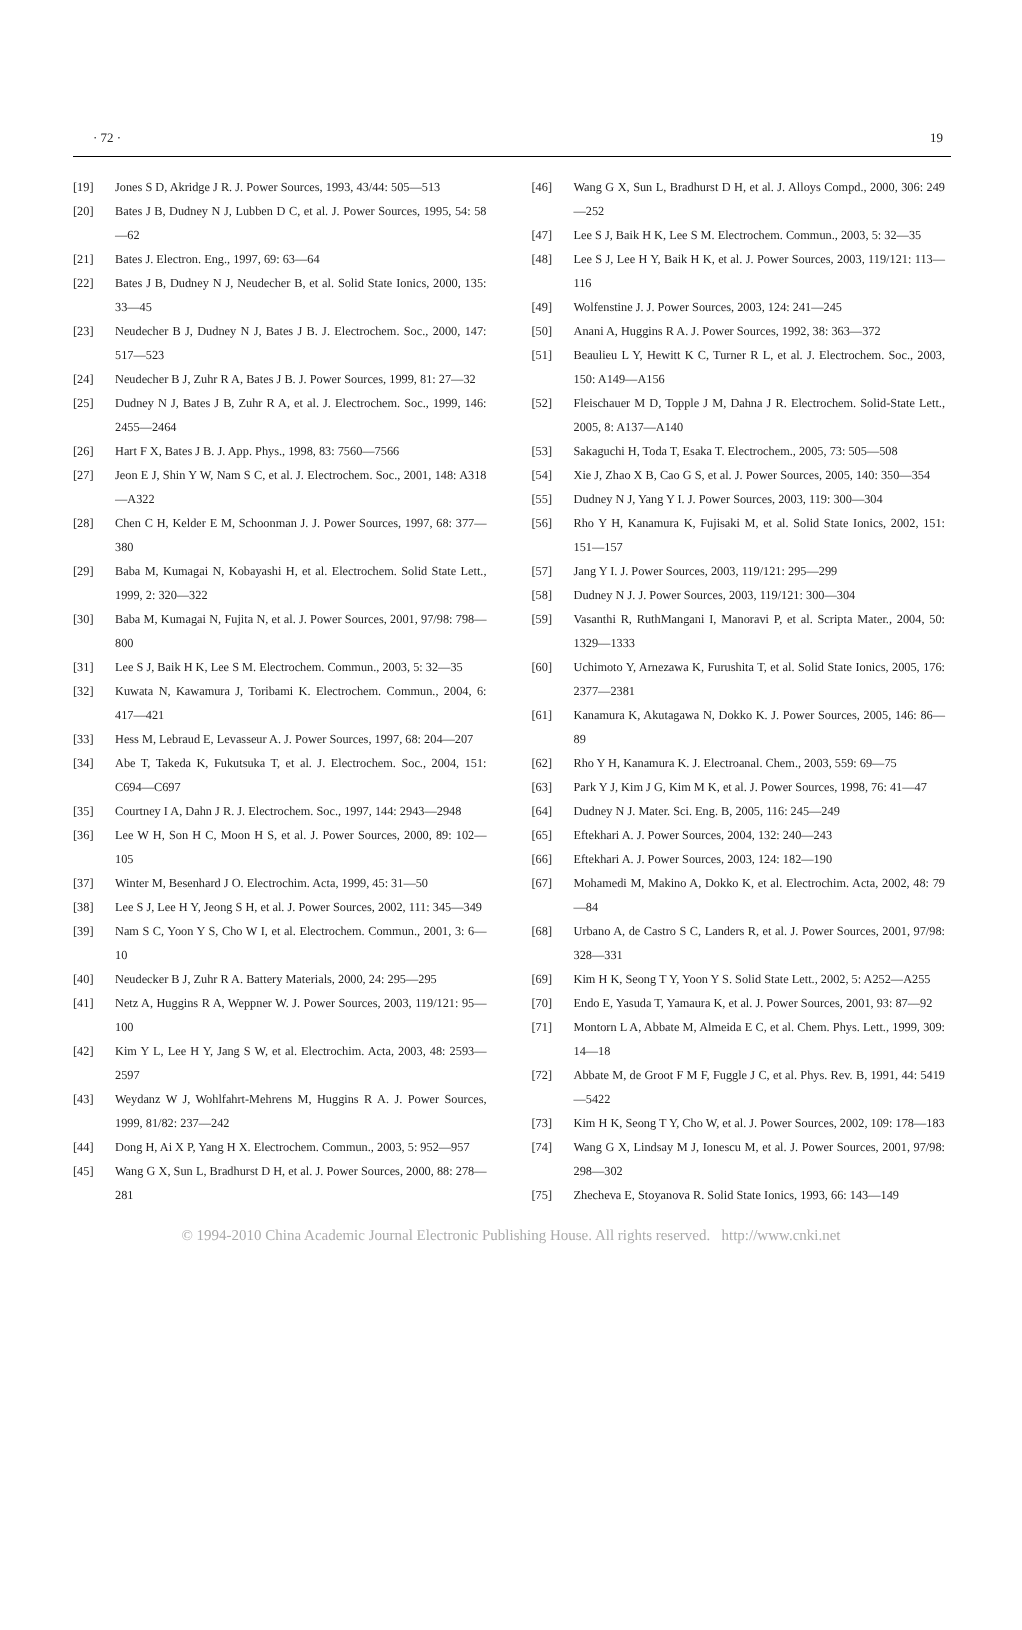· 72 · 19
[19] Jones S D, Akridge J R. J. Power Sources, 1993, 43/44: 505—513
[20] Bates J B, Dudney N J, Lubben D C, et al. J. Power Sources, 1995, 54: 58—62
[21] Bates J. Electron. Eng., 1997, 69: 63—64
[22] Bates J B, Dudney N J, Neudecher B, et al. Solid State Ionics, 2000, 135: 33—45
[23] Neudecher B J, Dudney N J, Bates J B. J. Electrochem. Soc., 2000, 147: 517—523
[24] Neudecher B J, Zuhr R A, Bates J B. J. Power Sources, 1999, 81: 27—32
[25] Dudney N J, Bates J B, Zuhr R A, et al. J. Electrochem. Soc., 1999, 146: 2455—2464
[26] Hart F X, Bates J B. J. App. Phys., 1998, 83: 7560—7566
[27] Jeon E J, Shin Y W, Nam S C, et al. J. Electrochem. Soc., 2001, 148: A318—A322
[28] Chen C H, Kelder E M, Schoonman J. J. Power Sources, 1997, 68: 377—380
[29] Baba M, Kumagai N, Kobayashi H, et al. Electrochem. Solid State Lett., 1999, 2: 320—322
[30] Baba M, Kumagai N, Fujita N, et al. J. Power Sources, 2001, 97/98: 798—800
[31] Lee S J, Baik H K, Lee S M. Electrochem. Commun., 2003, 5: 32—35
[32] Kuwata N, Kawamura J, Toribami K. Electrochem. Commun., 2004, 6: 417—421
[33] Hess M, Lebraud E, Levasseur A. J. Power Sources, 1997, 68: 204—207
[34] Abe T, Takeda K, Fukutsuka T, et al. J. Electrochem. Soc., 2004, 151: C694—C697
[35] Courtney I A, Dahn J R. J. Electrochem. Soc., 1997, 144: 2943—2948
[36] Lee W H, Son H C, Moon H S, et al. J. Power Sources, 2000, 89: 102—105
[37] Winter M, Besenhard J O. Electrochim. Acta, 1999, 45: 31—50
[38] Lee S J, Lee H Y, Jeong S H, et al. J. Power Sources, 2002, 111: 345—349
[39] Nam S C, Yoon Y S, Cho W I, et al. Electrochem. Commun., 2001, 3: 6—10
[40] Neudecker B J, Zuhr R A. Battery Materials, 2000, 24: 295—295
[41] Netz A, Huggins R A, Weppner W. J. Power Sources, 2003, 119/121: 95—100
[42] Kim Y L, Lee H Y, Jang S W, et al. Electrochim. Acta, 2003, 48: 2593—2597
[43] Weydanz W J, Wohlfahrt-Mehrens M, Huggins R A. J. Power Sources, 1999, 81/82: 237—242
[44] Dong H, Ai X P, Yang H X. Electrochem. Commun., 2003, 5: 952—957
[45] Wang G X, Sun L, Bradhurst D H, et al. J. Power Sources, 2000, 88: 278—281
[46] Wang G X, Sun L, Bradhurst D H, et al. J. Alloys Compd., 2000, 306: 249—252
[47] Lee S J, Baik H K, Lee S M. Electrochem. Commun., 2003, 5: 32—35
[48] Lee S J, Lee H Y, Baik H K, et al. J. Power Sources, 2003, 119/121: 113—116
[49] Wolfenstine J. J. Power Sources, 2003, 124: 241—245
[50] Anani A, Huggins R A. J. Power Sources, 1992, 38: 363—372
[51] Beaulieu L Y, Hewitt K C, Turner R L, et al. J. Electrochem. Soc., 2003, 150: A149—A156
[52] Fleischauer M D, Topple J M, Dahna J R. Electrochem. Solid-State Lett., 2005, 8: A137—A140
[53] Sakaguchi H, Toda T, Esaka T. Electrochem., 2005, 73: 505—508
[54] Xie J, Zhao X B, Cao G S, et al. J. Power Sources, 2005, 140: 350—354
[55] Dudney N J, Yang Y I. J. Power Sources, 2003, 119: 300—304
[56] Rho Y H, Kanamura K, Fujisaki M, et al. Solid State Ionics, 2002, 151: 151—157
[57] Jang Y I. J. Power Sources, 2003, 119/121: 295—299
[58] Dudney N J. J. Power Sources, 2003, 119/121: 300—304
[59] Vasanthi R, RuthMangani I, Manoravi P, et al. Scripta Mater., 2004, 50: 1329—1333
[60] Uchimoto Y, Arnezawa K, Furushita T, et al. Solid State Ionics, 2005, 176: 2377—2381
[61] Kanamura K, Akutagawa N, Dokko K. J. Power Sources, 2005, 146: 86—89
[62] Rho Y H, Kanamura K. J. Electroanal. Chem., 2003, 559: 69—75
[63] Park Y J, Kim J G, Kim M K, et al. J. Power Sources, 1998, 76: 41—47
[64] Dudney N J. Mater. Sci. Eng. B, 2005, 116: 245—249
[65] Eftekhari A. J. Power Sources, 2004, 132: 240—243
[66] Eftekhari A. J. Power Sources, 2003, 124: 182—190
[67] Mohamedi M, Makino A, Dokko K, et al. Electrochim. Acta, 2002, 48: 79—84
[68] Urbano A, de Castro S C, Landers R, et al. J. Power Sources, 2001, 97/98: 328—331
[69] Kim H K, Seong T Y, Yoon Y S. Solid State Lett., 2002, 5: A252—A255
[70] Endo E, Yasuda T, Yamaura K, et al. J. Power Sources, 2001, 93: 87—92
[71] Montorn L A, Abbate M, Almeida E C, et al. Chem. Phys. Lett., 1999, 309: 14—18
[72] Abbate M, de Groot F M F, Fuggle J C, et al. Phys. Rev. B, 1991, 44: 5419—5422
[73] Kim H K, Seong T Y, Cho W, et al. J. Power Sources, 2002, 109: 178—183
[74] Wang G X, Lindsay M J, Ionescu M, et al. J. Power Sources, 2001, 97/98: 298—302
[75] Zhecheva E, Stoyanova R. Solid State Ionics, 1993, 66: 143—149
© 1994-2010 China Academic Journal Electronic Publishing House. All rights reserved. http://www.cnki.net